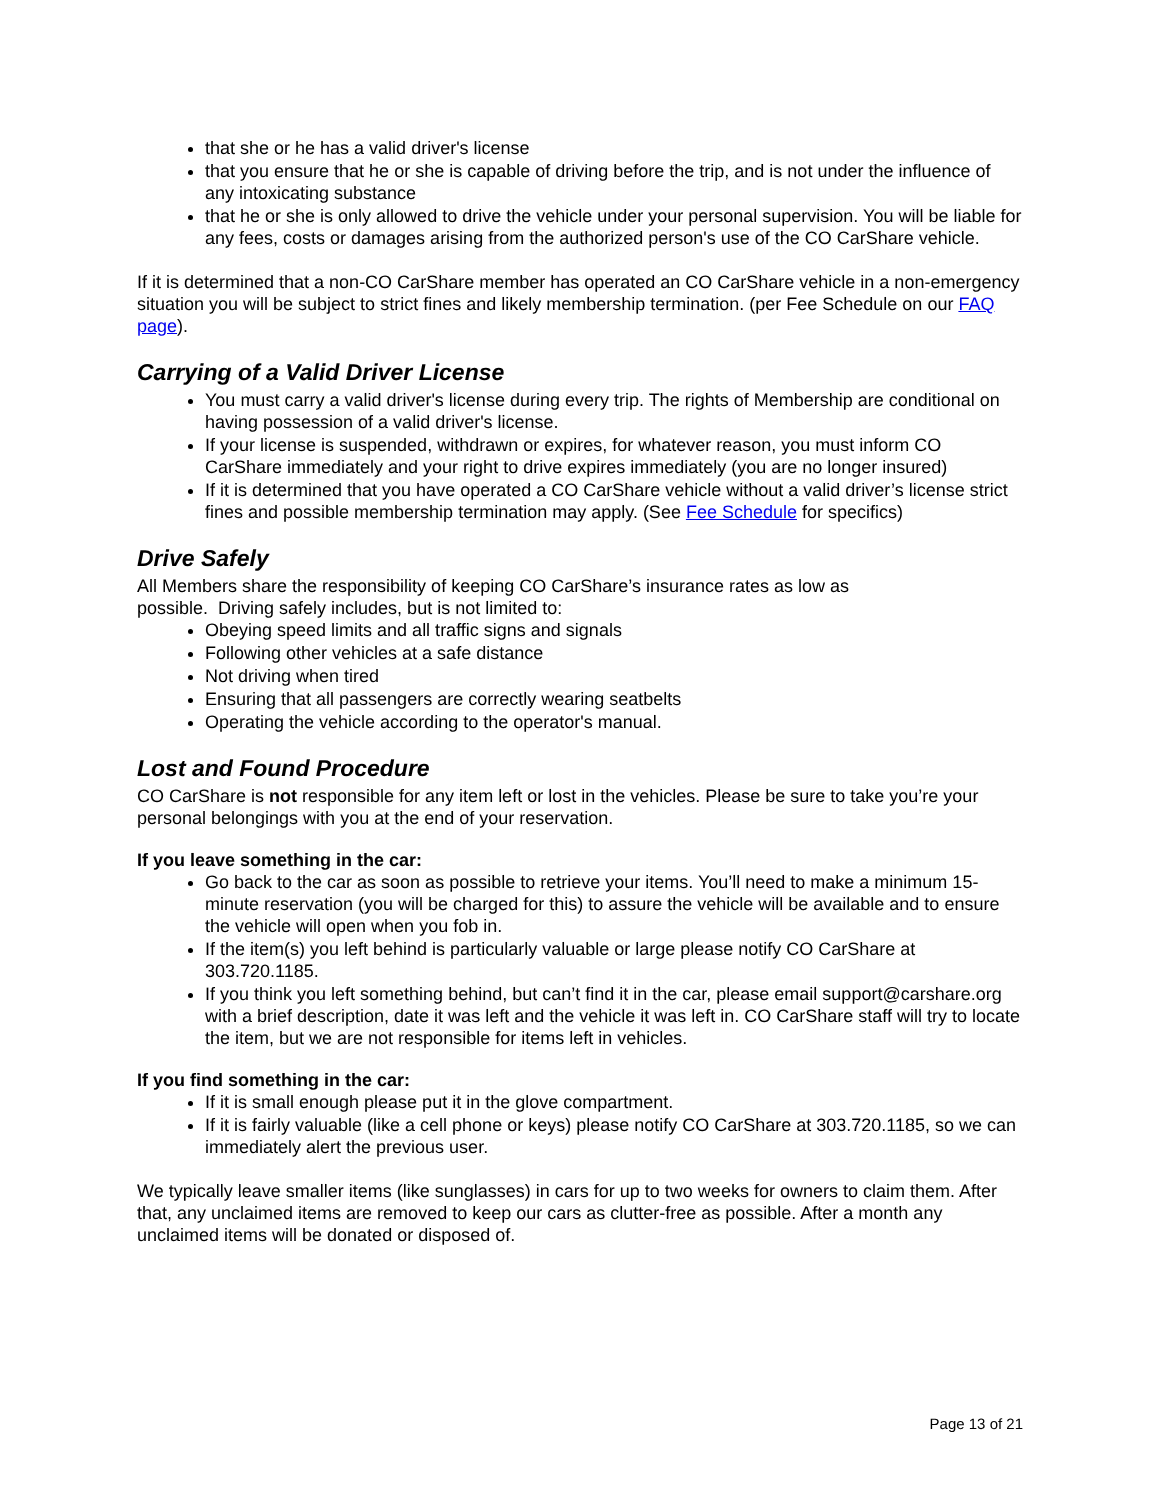that she or he has a valid driver's license
that you ensure that he or she is capable of driving before the trip, and is not under the influence of any intoxicating substance
that he or she is only allowed to drive the vehicle under your personal supervision. You will be liable for any fees, costs or damages arising from the authorized person's use of the CO CarShare vehicle.
If it is determined that a non-CO CarShare member has operated an CO CarShare vehicle in a non-emergency situation you will be subject to strict fines and likely membership termination. (per Fee Schedule on our FAQ page).
Carrying of a Valid Driver License
You must carry a valid driver's license during every trip. The rights of Membership are conditional on having possession of a valid driver's license.
If your license is suspended, withdrawn or expires, for whatever reason, you must inform CO CarShare immediately and your right to drive expires immediately (you are no longer insured)
If it is determined that you have operated a CO CarShare vehicle without a valid driver’s license strict fines and possible membership termination may apply. (See Fee Schedule for specifics)
Drive Safely
All Members share the responsibility of keeping CO CarShare’s insurance rates as low as
possible. Driving safely includes, but is not limited to:
Obeying speed limits and all traffic signs and signals
Following other vehicles at a safe distance
Not driving when tired
Ensuring that all passengers are correctly wearing seatbelts
Operating the vehicle according to the operator's manual.
Lost and Found Procedure
CO CarShare is not responsible for any item left or lost in the vehicles. Please be sure to take you’re your personal belongings with you at the end of your reservation.
If you leave something in the car:
Go back to the car as soon as possible to retrieve your items. You’ll need to make a minimum 15-minute reservation (you will be charged for this) to assure the vehicle will be available and to ensure the vehicle will open when you fob in.
If the item(s) you left behind is particularly valuable or large please notify CO CarShare at 303.720.1185.
If you think you left something behind, but can’t find it in the car, please email support@carshare.org with a brief description, date it was left and the vehicle it was left in. CO CarShare staff will try to locate the item, but we are not responsible for items left in vehicles.
If you find something in the car:
If it is small enough please put it in the glove compartment.
If it is fairly valuable (like a cell phone or keys) please notify CO CarShare at 303.720.1185, so we can immediately alert the previous user.
We typically leave smaller items (like sunglasses) in cars for up to two weeks for owners to claim them. After that, any unclaimed items are removed to keep our cars as clutter-free as possible. After a month any unclaimed items will be donated or disposed of.
Page 13 of 21